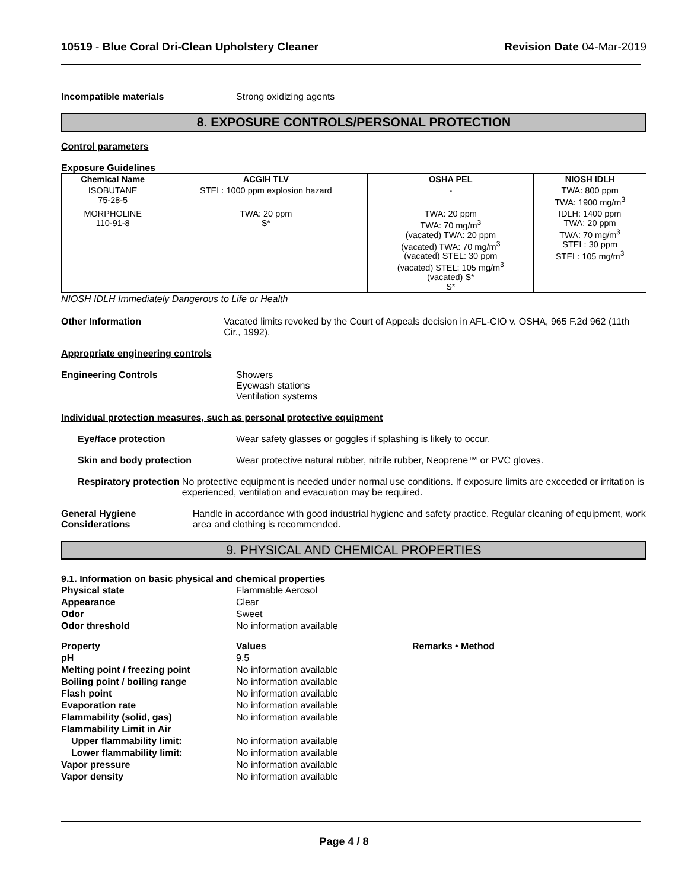10519 - Blue Coral Dri-Clean Upholstery Cleaner
Revision Date 04-Mar-2019
Incompatible materials Strong oxidizing agents
8. EXPOSURE CONTROLS/PERSONAL PROTECTION
Control parameters
Exposure Guidelines
| Chemical Name | ACGIH TLV | OSHA PEL | NIOSH IDLH |
| --- | --- | --- | --- |
| ISOBUTANE 75-28-5 | STEL: 1000 ppm explosion hazard | - | TWA: 800 ppm TWA: 1900 mg/m<sup>3</sup> |
| MORPHOLINE 110-91-8 | TWA: 20 ppm S* | TWA: 20 ppm TWA: 70 mg/m<sup>3</sup> (vacated) TWA: 20 ppm (vacated) TWA: 70 mg/m<sup>3</sup> (vacated) STEL: 30 ppm (vacated) STEL: 105 mg/m<sup>3</sup> (vacated) S* S* | IDLH: 1400 ppm TWA: 20 ppm TWA: 70 mg/m<sup>3</sup> STEL: 30 ppm STEL: 105 mg/m<sup>3</sup> |
NIOSH IDLH Immediately Dangerous to Life or Health
Other Information Vacated limits revoked by the Court of Appeals decision in AFL-CIO v. OSHA, 965 F.2d 962 (11th Cir., 1992).
Appropriate engineering controls
Engineering Controls Showers
Eyewash stations
Ventilation systems
Individual protection measures, such as personal protective equipment
Eye/face protection Wear safety glasses or goggles if splashing is likely to occur.
Skin and body protection Wear protective natural rubber, nitrile rubber, Neoprene™ or PVC gloves.
Respiratory protection No protective equipment is needed under normal use conditions. If exposure limits are exceeded or irritation is experienced, ventilation and evacuation may be required.
General Hygiene Considerations Handle in accordance with good industrial hygiene and safety practice. Regular cleaning of equipment, work area and clothing is recommended.
9. PHYSICAL AND CHEMICAL PROPERTIES
9.1. Information on basic physical and chemical properties
Physical state Flammable Aerosol
Appearance Clear
Odor Sweet
Odor threshold No information available
Property Values Remarks • Method
pH 9.5
Melting point / freezing point No information available
Boiling point / boiling range No information available
Flash point No information available
Evaporation rate No information available
Flammability (solid, gas) No information available
Flammability Limit in Air
Upper flammability limit: No information available
Lower flammability limit: No information available
Vapor pressure No information available
Vapor density No information available
Page 4 / 8